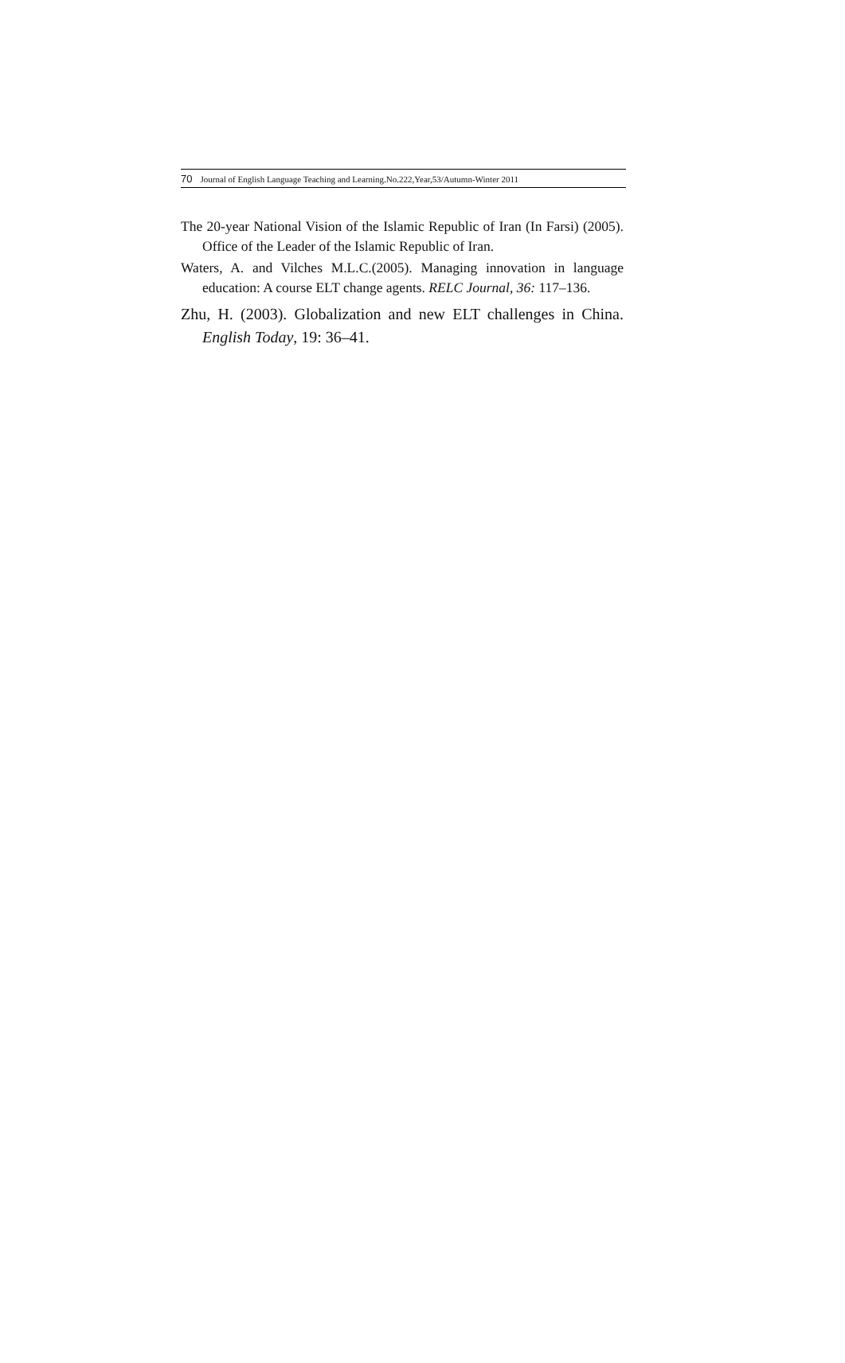70 Journal of English Language Teaching and Learning.No.222,Year,53/Autumn-Winter 2011
The 20-year National Vision of the Islamic Republic of Iran (In Farsi) (2005). Office of the Leader of the Islamic Republic of Iran.
Waters, A. and Vilches M.L.C.(2005). Managing innovation in language education: A course ELT change agents. RELC Journal, 36: 117–136.
Zhu, H. (2003). Globalization and new ELT challenges in China. English Today, 19: 36–41.